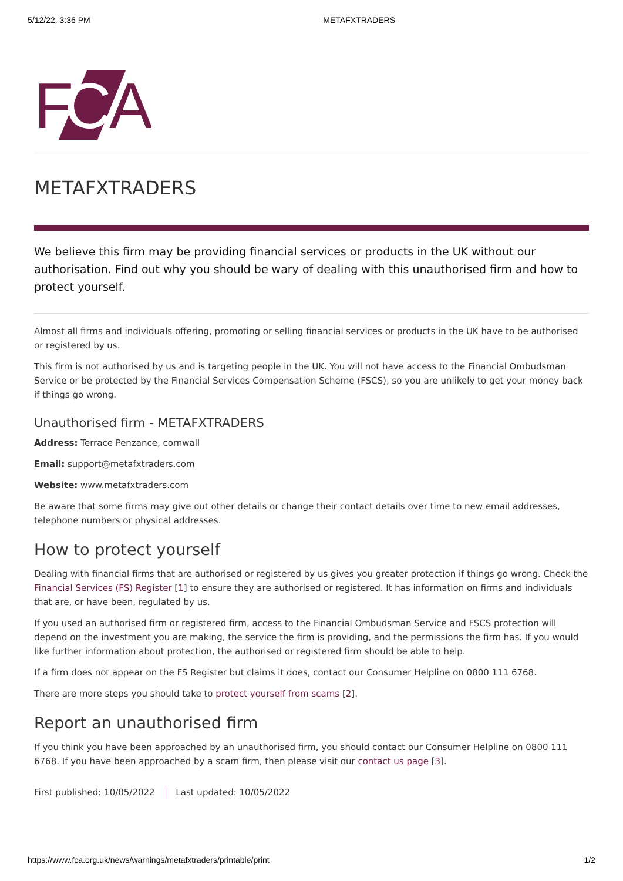5/12/22, 3:36 PM METAFXTRADERS
F
C
A
METAFXTRADERS
We believe this firm may be providing financial services or products in the UK without our authorisation. Find out why you should be wary of dealing with this unauthorised firm and how to protect yourself.
Almost all firms and individuals offering, promoting or selling financial services or products in the UK have to be authorised or registered by us.
This firm is not authorised by us and is targeting people in the UK. You will not have access to the Financial Ombudsman Service or be protected by the Financial Services Compensation Scheme (FSCS), so you are unlikely to get your money back if things go wrong.
Unauthorised firm - METAFXTRADERS
Address: Terrace Penzance, cornwall
Email: support@metafxtraders.com
Website: www.metafxtraders.com
Be aware that some firms may give out other details or change their contact details over time to new email addresses, telephone numbers or physical addresses.
How to protect yourself
Dealing with financial firms that are authorised or registered by us gives you greater protection if things go wrong. Check the Financial Services (FS) Register [1] to ensure they are authorised or registered. It has information on firms and individuals that are, or have been, regulated by us.
If you used an authorised firm or registered firm, access to the Financial Ombudsman Service and FSCS protection will depend on the investment you are making, the service the firm is providing, and the permissions the firm has. If you would like further information about protection, the authorised or registered firm should be able to help.
If a firm does not appear on the FS Register but claims it does, contact our Consumer Helpline on 0800 111 6768.
There are more steps you should take to protect yourself from scams [2].
Report an unauthorised firm
If you think you have been approached by an unauthorised firm, you should contact our Consumer Helpline on 0800 111 6768. If you have been approached by a scam firm, then please visit our contact us page [3].
First published: 10/05/2022 Last updated: 10/05/2022
https://www.fca.org.uk/news/warnings/metafxtraders/printable/print 1/2